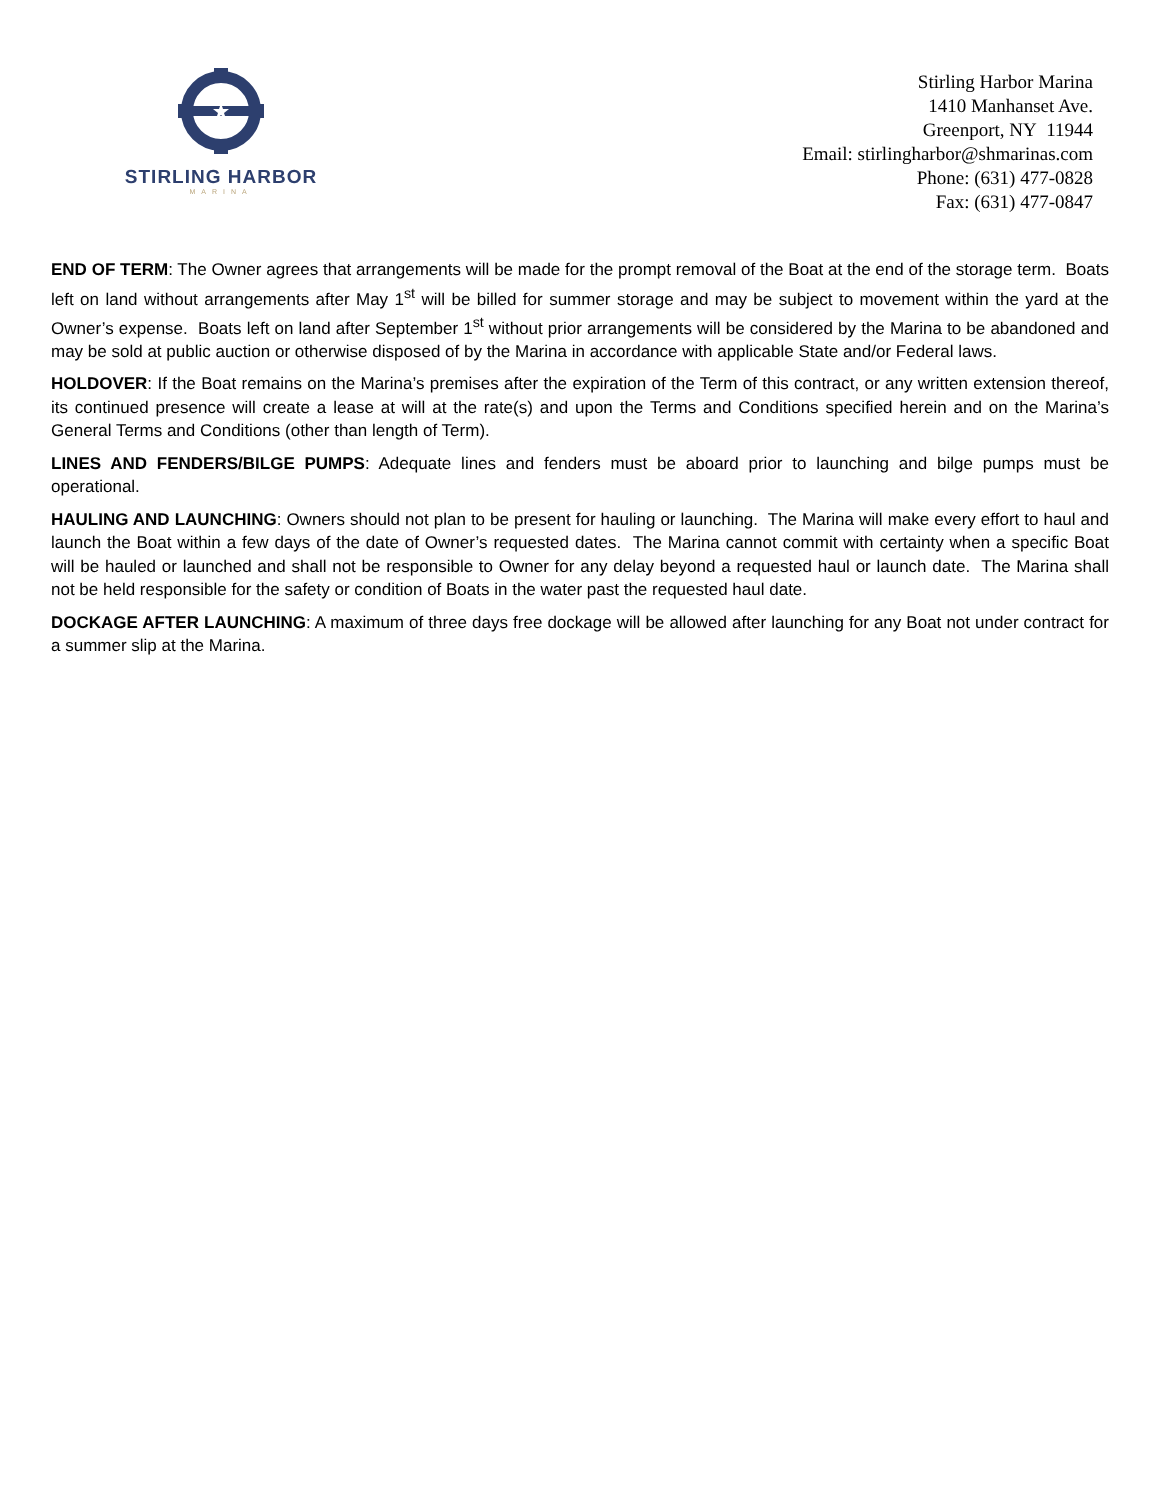STIRLING HARBOR
MARINA
Stirling Harbor Marina
1410 Manhanset Ave.
Greenport, NY 11944
Email: stirlingharbor@shmarinas.com
Phone: (631) 477-0828
Fax: (631) 477-0847
END OF TERM: The Owner agrees that arrangements will be made for the prompt removal of the Boat at the end of the storage term. Boats left on land without arrangements after May 1<sup>st</sup> will be billed for summer storage and may be subject to movement within the yard at the Owner’s expense. Boats left on land after September 1<sup>st</sup> without prior arrangements will be considered by the Marina to be abandoned and may be sold at public auction or otherwise disposed of by the Marina in accordance with applicable State and/or Federal laws.
HOLDOVER: If the Boat remains on the Marina’s premises after the expiration of the Term of this contract, or any written extension thereof, its continued presence will create a lease at will at the rate(s) and upon the Terms and Conditions specified herein and on the Marina’s General Terms and Conditions (other than length of Term).
LINES AND FENDERS/BILGE PUMPS: Adequate lines and fenders must be aboard prior to launching and bilge pumps must be operational.
HAULING AND LAUNCHING: Owners should not plan to be present for hauling or launching. The Marina will make every effort to haul and launch the Boat within a few days of the date of Owner’s requested dates. The Marina cannot commit with certainty when a specific Boat will be hauled or launched and shall not be responsible to Owner for any delay beyond a requested haul or launch date. The Marina shall not be held responsible for the safety or condition of Boats in the water past the requested haul date.
DOCKAGE AFTER LAUNCHING: A maximum of three days free dockage will be allowed after launching for any Boat not under contract for a summer slip at the Marina.